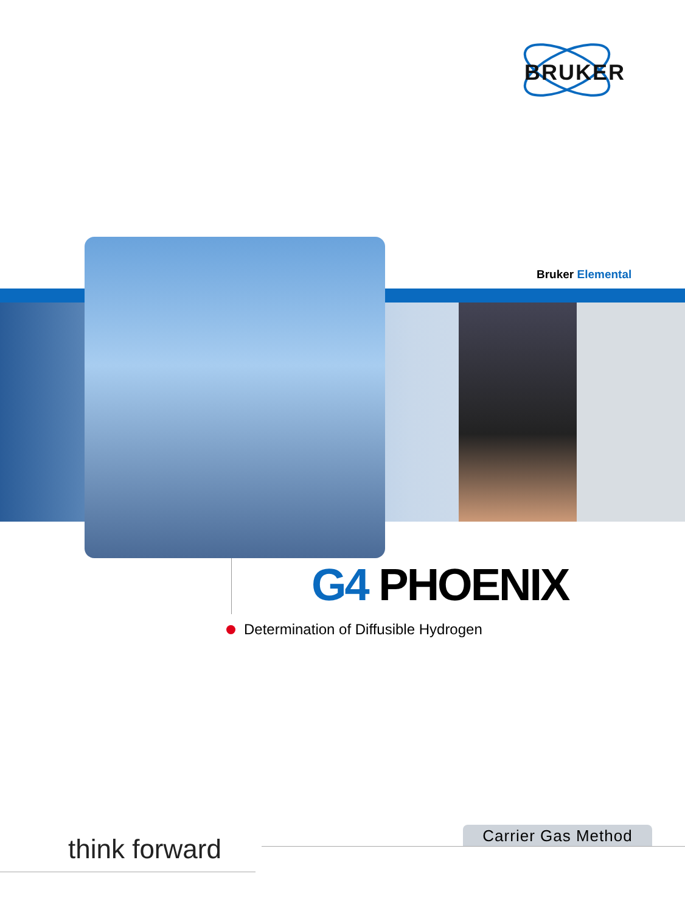BRUKER
Bruker Elemental
G4 PHOENIX
Determination of Diffusible Hydrogen
Carrier Gas Method
think forward